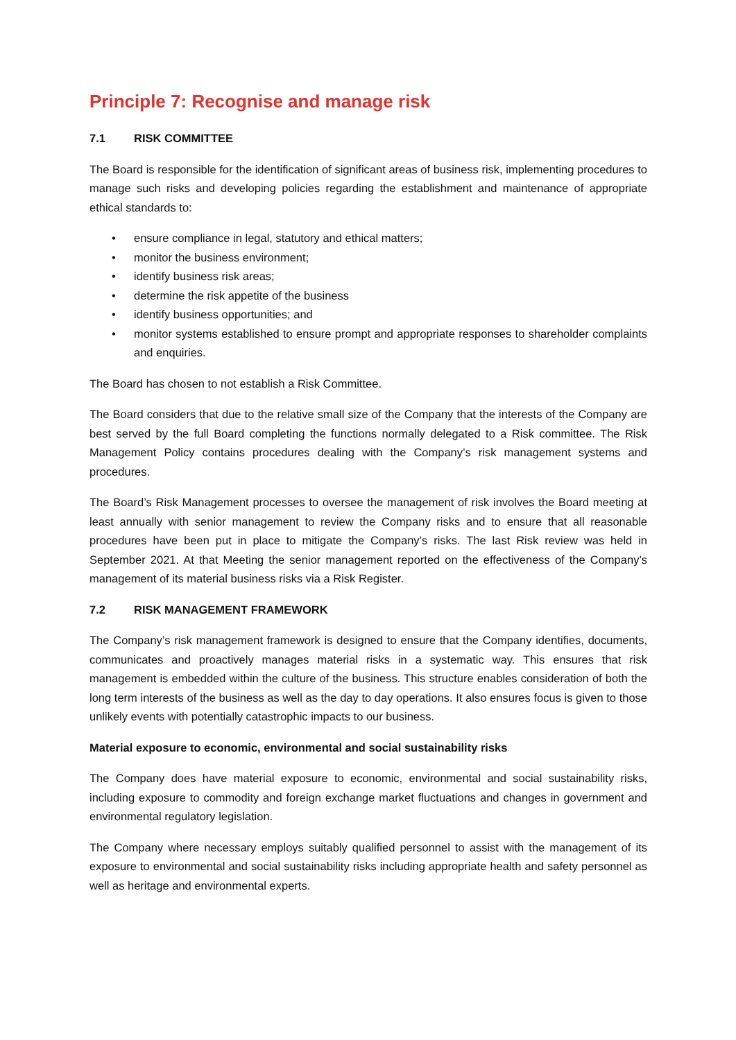Principle 7: Recognise and manage risk
7.1 RISK COMMITTEE
The Board is responsible for the identification of significant areas of business risk, implementing procedures to manage such risks and developing policies regarding the establishment and maintenance of appropriate ethical standards to:
• ensure compliance in legal, statutory and ethical matters;
• monitor the business environment;
• identify business risk areas;
• determine the risk appetite of the business
• identify business opportunities; and
• monitor systems established to ensure prompt and appropriate responses to shareholder complaints and enquiries.
The Board has chosen to not establish a Risk Committee.
The Board considers that due to the relative small size of the Company that the interests of the Company are best served by the full Board completing the functions normally delegated to a Risk committee. The Risk Management Policy contains procedures dealing with the Company’s risk management systems and procedures.
The Board’s Risk Management processes to oversee the management of risk involves the Board meeting at least annually with senior management to review the Company risks and to ensure that all reasonable procedures have been put in place to mitigate the Company’s risks. The last Risk review was held in September 2021. At that Meeting the senior management reported on the effectiveness of the Company’s management of its material business risks via a Risk Register.
7.2 RISK MANAGEMENT FRAMEWORK
The Company’s risk management framework is designed to ensure that the Company identifies, documents, communicates and proactively manages material risks in a systematic way. This ensures that risk management is embedded within the culture of the business. This structure enables consideration of both the long term interests of the business as well as the day to day operations. It also ensures focus is given to those unlikely events with potentially catastrophic impacts to our business.
Material exposure to economic, environmental and social sustainability risks
The Company does have material exposure to economic, environmental and social sustainability risks, including exposure to commodity and foreign exchange market fluctuations and changes in government and environmental regulatory legislation.
The Company where necessary employs suitably qualified personnel to assist with the management of its exposure to environmental and social sustainability risks including appropriate health and safety personnel as well as heritage and environmental experts.